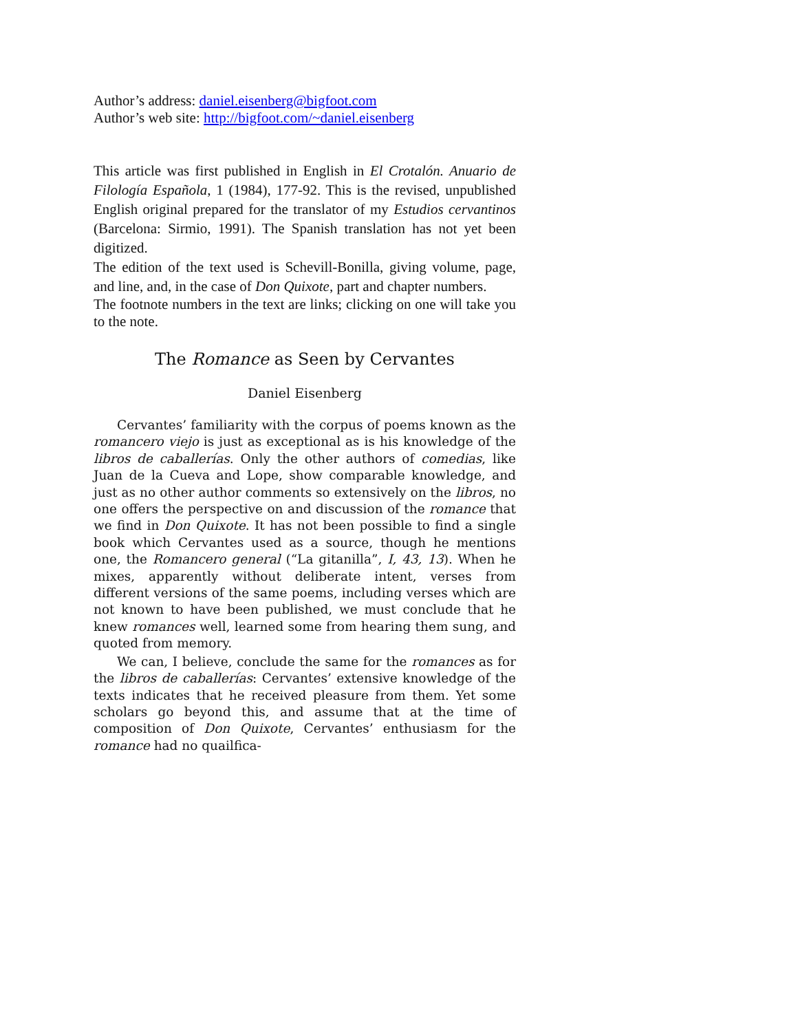Author’s address: daniel.eisenberg@bigfoot.com
Author’s web site: http://bigfoot.com/~daniel.eisenberg
This article was first published in English in El Crotalón. Anuario de Filología Española, 1 (1984), 177-92. This is the revised, unpublished English original prepared for the translator of my Estudios cervantinos (Barcelona: Sirmio, 1991). The Spanish translation has not yet been digitized.
The edition of the text used is Schevill-Bonilla, giving volume, page, and line, and, in the case of Don Quixote, part and chapter numbers.
The footnote numbers in the text are links; clicking on one will take you to the note.
The Romance as Seen by Cervantes
Daniel Eisenberg
Cervantes’ familiarity with the corpus of poems known as the romancero viejo is just as exceptional as is his knowledge of the libros de caballerías. Only the other authors of comedias, like Juan de la Cueva and Lope, show comparable knowledge, and just as no other author comments so extensively on the libros, no one offers the perspective on and discussion of the romance that we find in Don Quixote. It has not been possible to find a single book which Cervantes used as a source, though he mentions one, the Romancero general (“La gitanilla”, I, 43, 13). When he mixes, apparently without deliberate intent, verses from different versions of the same poems, including verses which are not known to have been published, we must conclude that he knew romances well, learned some from hearing them sung, and quoted from memory.
We can, I believe, conclude the same for the romances as for the libros de caballerías: Cervantes’ extensive knowledge of the texts indicates that he received pleasure from them. Yet some scholars go beyond this, and assume that at the time of composition of Don Quixote, Cervantes’ enthusiasm for the romance had no quailfica-